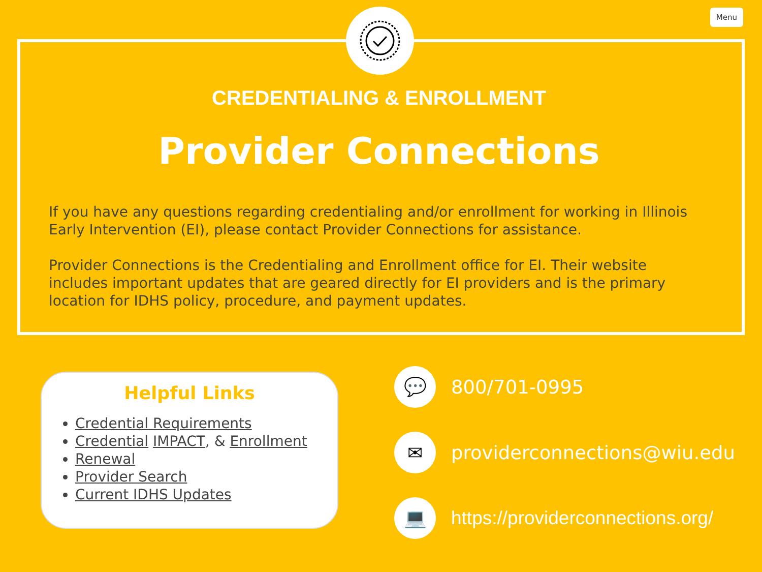Menu
CREDENTIALING & ENROLLMENT
Provider Connections
If you have any questions regarding credentialing and/or enrollment for working in Illinois Early Intervention (EI), please contact Provider Connections for assistance.
Provider Connections is the Credentialing and Enrollment office for EI. Their website includes important updates that are geared directly for EI providers and is the primary location for IDHS policy, procedure, and payment updates.
Helpful Links
Credential Requirements
Credential IMPACT, & Enrollment
Renewal
Provider Search
Current IDHS Updates
💬
800/701-0995
✉
providerconnections@wiu.edu
💻
https://providerconnections.org/